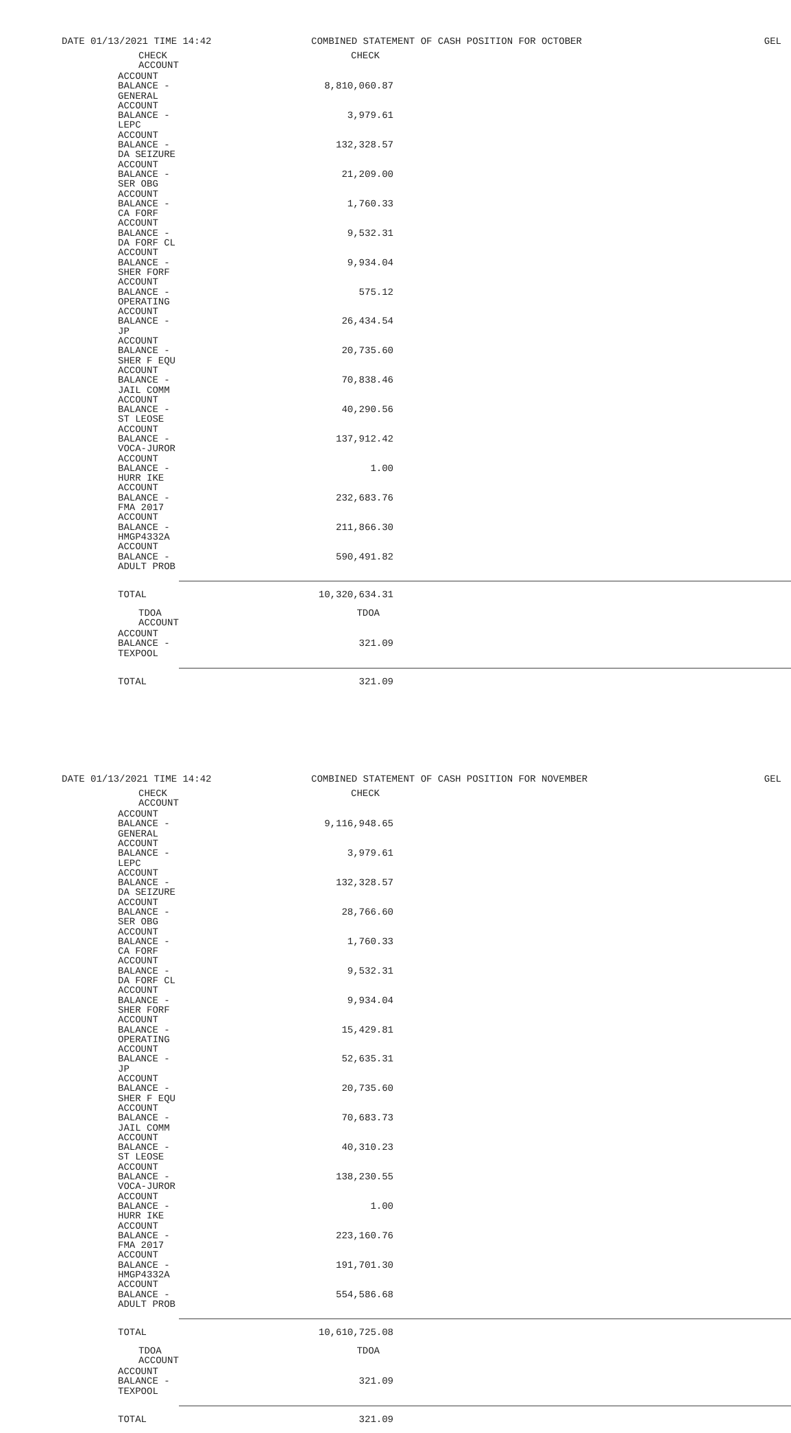DATE 01/13/2021 TIME 14:42 COMBINED STATEMENT OF CASH POSITION FOR OCTOBER GEL
| CHECK ACCOUNT | CHECK |
| --- | --- |
| ACCOUNT BALANCE - GENERAL | 8,810,060.87 |
| ACCOUNT BALANCE - LEPC | 3,979.61 |
| ACCOUNT BALANCE - DA SEIZURE | 132,328.57 |
| ACCOUNT BALANCE - SER OBG | 21,209.00 |
| ACCOUNT BALANCE - CA FORF | 1,760.33 |
| ACCOUNT BALANCE - DA FORF CL | 9,532.31 |
| ACCOUNT BALANCE - SHER FORF | 9,934.04 |
| ACCOUNT BALANCE - OPERATING | 575.12 |
| ACCOUNT BALANCE - JP | 26,434.54 |
| ACCOUNT BALANCE - SHER F EQU | 20,735.60 |
| ACCOUNT BALANCE - JAIL COMM | 70,838.46 |
| ACCOUNT BALANCE - ST LEOSE | 40,290.56 |
| ACCOUNT BALANCE - VOCA-JUROR | 137,912.42 |
| ACCOUNT BALANCE - HURR IKE | 1.00 |
| ACCOUNT BALANCE - FMA 2017 | 232,683.76 |
| ACCOUNT BALANCE - HMGP4332A | 211,866.30 |
| ACCOUNT BALANCE - ADULT PROB | 590,491.82 |
| TOTAL | 10,320,634.31 |
| TDOA ACCOUNT | TDOA |
| ACCOUNT BALANCE - TEXPOOL | 321.09 |
| TOTAL | 321.09 |
DATE 01/13/2021 TIME 14:42 COMBINED STATEMENT OF CASH POSITION FOR NOVEMBER GEL
| CHECK ACCOUNT | CHECK |
| --- | --- |
| ACCOUNT BALANCE - GENERAL | 9,116,948.65 |
| ACCOUNT BALANCE - LEPC | 3,979.61 |
| ACCOUNT BALANCE - DA SEIZURE | 132,328.57 |
| ACCOUNT BALANCE - SER OBG | 28,766.60 |
| ACCOUNT BALANCE - CA FORF | 1,760.33 |
| ACCOUNT BALANCE - DA FORF CL | 9,532.31 |
| ACCOUNT BALANCE - SHER FORF | 9,934.04 |
| ACCOUNT BALANCE - OPERATING | 15,429.81 |
| ACCOUNT BALANCE - JP | 52,635.31 |
| ACCOUNT BALANCE - SHER F EQU | 20,735.60 |
| ACCOUNT BALANCE - JAIL COMM | 70,683.73 |
| ACCOUNT BALANCE - ST LEOSE | 40,310.23 |
| ACCOUNT BALANCE - VOCA-JUROR | 138,230.55 |
| ACCOUNT BALANCE - HURR IKE | 1.00 |
| ACCOUNT BALANCE - FMA 2017 | 223,160.76 |
| ACCOUNT BALANCE - HMGP4332A | 191,701.30 |
| ACCOUNT BALANCE - ADULT PROB | 554,586.68 |
| TOTAL | 10,610,725.08 |
| TDOA ACCOUNT | TDOA |
| ACCOUNT BALANCE - TEXPOOL | 321.09 |
| TOTAL | 321.09 |